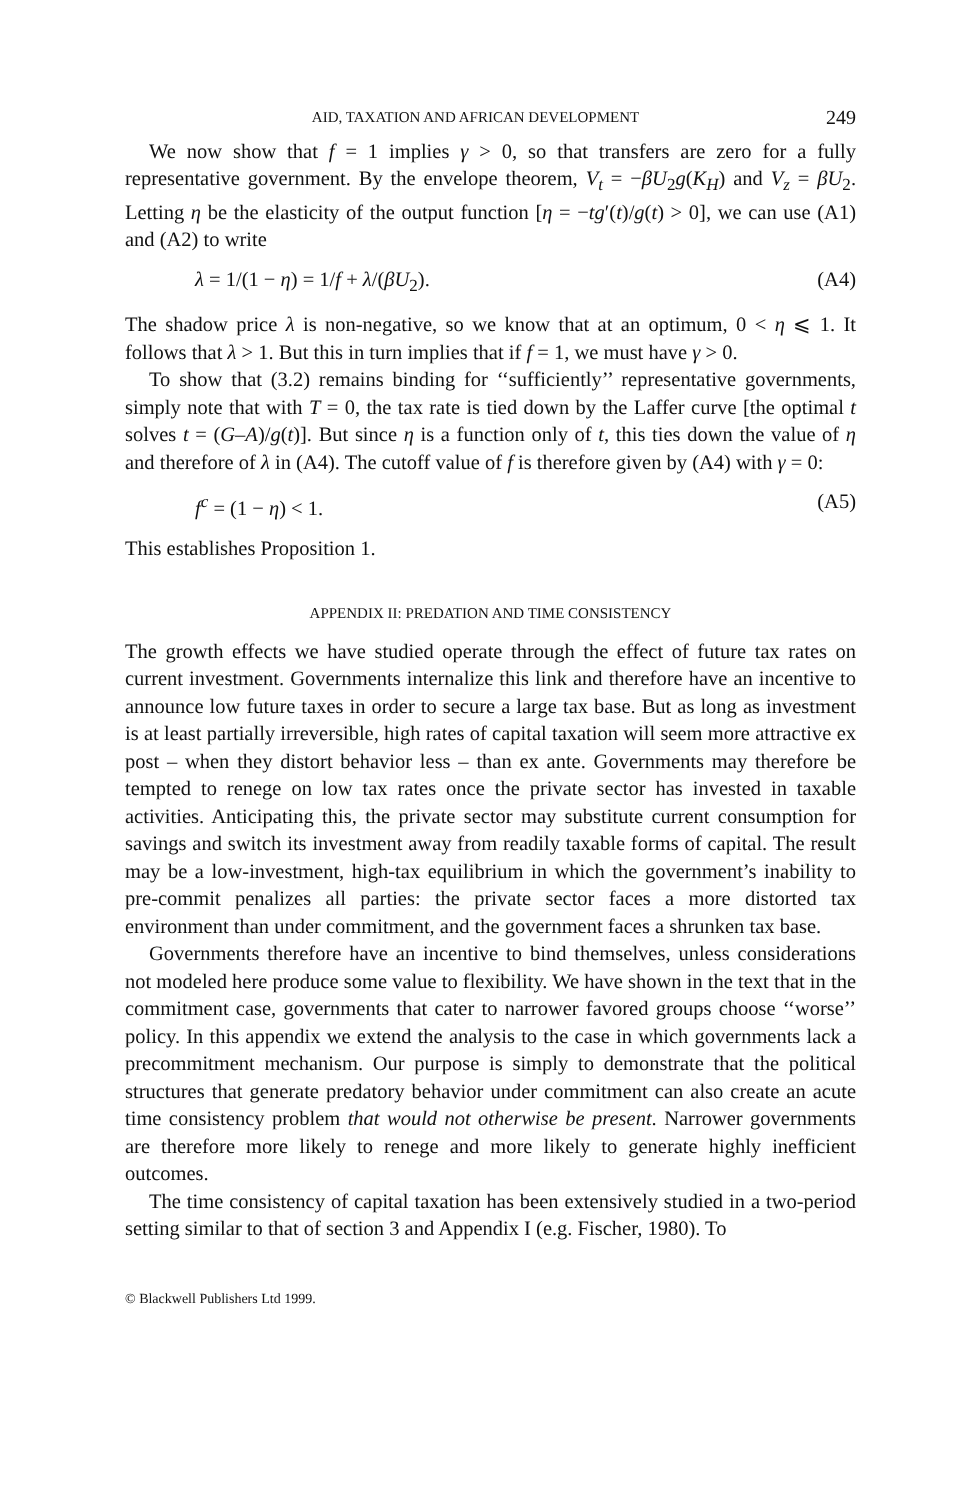AID, TAXATION AND AFRICAN DEVELOPMENT 249
We now show that f = 1 implies γ > 0, so that transfers are zero for a fully representative government. By the envelope theorem, V<sub>t</sub> = −βU<sub>2</sub>g(K<sub>H</sub>) and V<sub>z</sub> = βU<sub>2</sub>. Letting η be the elasticity of the output function [η = −tg′(t)/g(t) > 0], we can use (A1) and (A2) to write
λ = 1/(1 − η) = 1/f + λ/(βU<sub>2</sub>). (A4)
The shadow price λ is non-negative, so we know that at an optimum, 0 < η ⩽ 1. It follows that λ > 1. But this in turn implies that if f = 1, we must have γ > 0.
To show that (3.2) remains binding for ‘‘sufficiently’’ representative governments, simply note that with T = 0, the tax rate is tied down by the Laffer curve [the optimal t solves t = (G–A)/g(t)]. But since η is a function only of t, this ties down the value of η and therefore of λ in (A4). The cutoff value of f is therefore given by (A4) with γ = 0:
f<sup>c</sup> = (1 − η) < 1. (A5)
This establishes Proposition 1.
APPENDIX II: PREDATION AND TIME CONSISTENCY
The growth effects we have studied operate through the effect of future tax rates on current investment. Governments internalize this link and therefore have an incentive to announce low future taxes in order to secure a large tax base. But as long as investment is at least partially irreversible, high rates of capital taxation will seem more attractive ex post – when they distort behavior less – than ex ante. Governments may therefore be tempted to renege on low tax rates once the private sector has invested in taxable activities. Anticipating this, the private sector may substitute current consumption for savings and switch its investment away from readily taxable forms of capital. The result may be a low-investment, high-tax equilibrium in which the government’s inability to pre-commit penalizes all parties: the private sector faces a more distorted tax environment than under commitment, and the government faces a shrunken tax base.
Governments therefore have an incentive to bind themselves, unless considerations not modeled here produce some value to flexibility. We have shown in the text that in the commitment case, governments that cater to narrower favored groups choose ‘‘worse’’ policy. In this appendix we extend the analysis to the case in which governments lack a precommitment mechanism. Our purpose is simply to demonstrate that the political structures that generate predatory behavior under commitment can also create an acute time consistency problem that would not otherwise be present. Narrower governments are therefore more likely to renege and more likely to generate highly inefficient outcomes.
The time consistency of capital taxation has been extensively studied in a two-period setting similar to that of section 3 and Appendix I (e.g. Fischer, 1980). To
© Blackwell Publishers Ltd 1999.